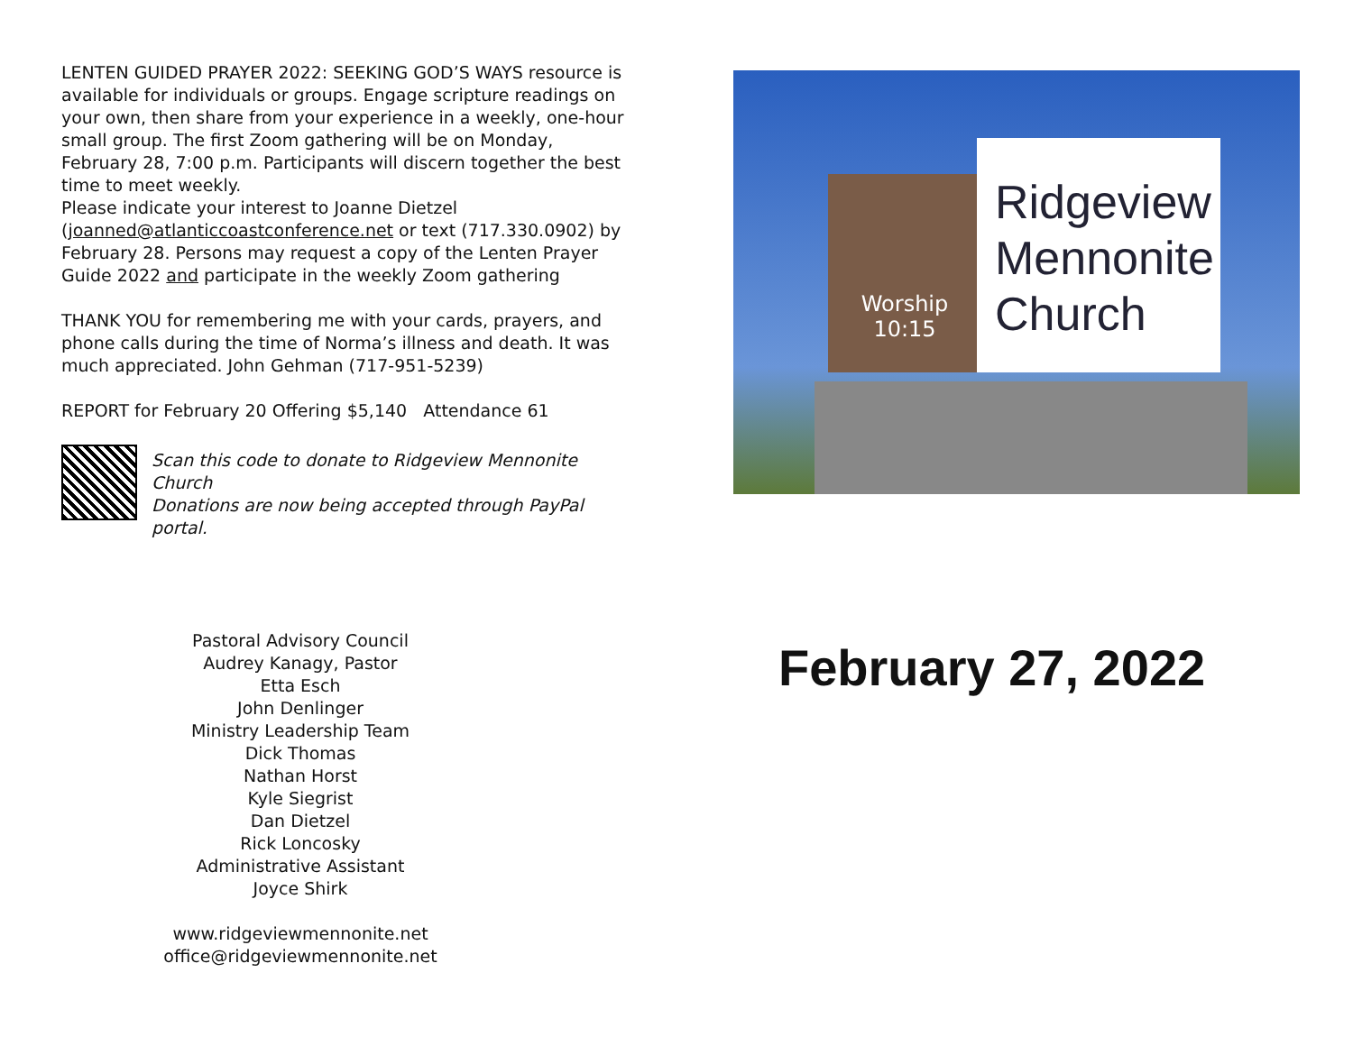LENTEN GUIDED PRAYER 2022: SEEKING GOD’S WAYS resource is available for individuals or groups. Engage scripture readings on your own, then share from your experience in a weekly, one-hour small group. The first Zoom gathering will be on Monday, February 28, 7:00 p.m. Participants will discern together the best time to meet weekly.
Please indicate your interest to Joanne Dietzel (joanned@atlanticcoastconference.net or text (717.330.0902) by February 28. Persons may request a copy of the Lenten Prayer Guide 2022 and participate in the weekly Zoom gathering
THANK YOU for remembering me with your cards, prayers, and phone calls during the time of Norma’s illness and death. It was much appreciated. John Gehman (717-951-5239)
REPORT for February 20 Offering $5,140 Attendance 61
Scan this code to donate to Ridgeview Mennonite Church
Donations are now being accepted through PayPal portal.
Pastoral Advisory Council
Audrey Kanagy, Pastor
Etta Esch
John Denlinger
Ministry Leadership Team
Dick Thomas
Nathan Horst
Kyle Siegrist
Dan Dietzel
Rick Loncosky
Administrative Assistant
Joyce Shirk
www.ridgeviewmennonite.net
office@ridgeviewmennonite.net
Worship
10:15
Ridgeview
Mennonite
Church
February 27, 2022